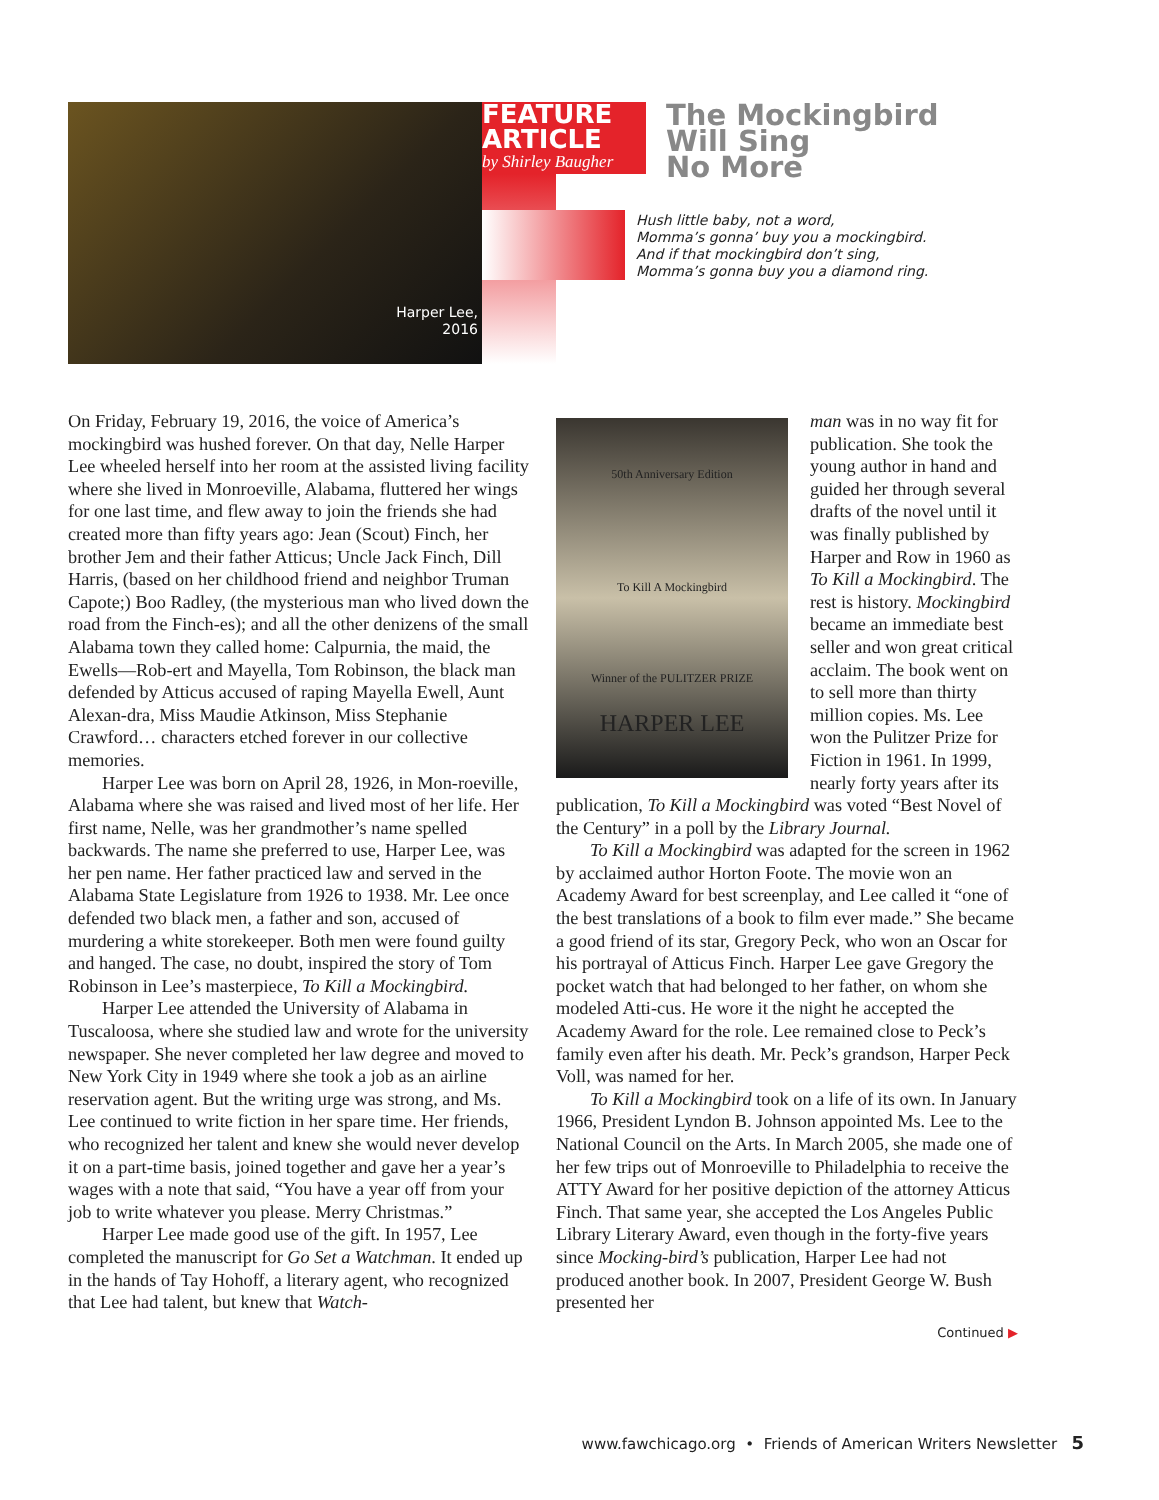Harper Lee,
2016
FEATURE
ARTICLE
by Shirley Baugher
The Mockingbird
Will Sing
No More
Hush little baby, not a word,
Momma’s gonna’ buy you a mockingbird.
And if that mockingbird don’t sing,
Momma’s gonna buy you a diamond ring.
On Friday, February 19, 2016, the voice of America’s mockingbird was hushed forever. On that day, Nelle Harper Lee wheeled herself into her room at the assisted living facility where she lived in Monroeville, Alabama, fluttered her wings for one last time, and flew away to join the friends she had created more than fifty years ago: Jean (Scout) Finch, her brother Jem and their father Atticus; Uncle Jack Finch, Dill Harris, (based on her childhood friend and neighbor Truman Capote;) Boo Radley, (the mysterious man who lived down the road from the Finch-es); and all the other denizens of the small Alabama town they called home: Calpurnia, the maid, the Ewells—Rob-ert and Mayella, Tom Robinson, the black man defended by Atticus accused of raping Mayella Ewell, Aunt Alexan-dra, Miss Maudie Atkinson, Miss Stephanie Crawford… characters etched forever in our collective memories.
Harper Lee was born on April 28, 1926, in Mon-roeville, Alabama where she was raised and lived most of her life. Her first name, Nelle, was her grandmother’s name spelled backwards. The name she preferred to use, Harper Lee, was her pen name. Her father practiced law and served in the Alabama State Legislature from 1926 to 1938. Mr. Lee once defended two black men, a father and son, accused of murdering a white storekeeper. Both men were found guilty and hanged. The case, no doubt, inspired the story of Tom Robinson in Lee’s masterpiece, To Kill a Mockingbird.
Harper Lee attended the University of Alabama in Tuscaloosa, where she studied law and wrote for the university newspaper. She never completed her law degree and moved to New York City in 1949 where she took a job as an airline reservation agent. But the writing urge was strong, and Ms. Lee continued to write fiction in her spare time. Her friends, who recognized her talent and knew she would never develop it on a part-time basis, joined together and gave her a year’s wages with a note that said, “You have a year off from your job to write whatever you please. Merry Christmas.”
Harper Lee made good use of the gift. In 1957, Lee completed the manuscript for Go Set a Watchman. It ended up in the hands of Tay Hohoff, a literary agent, who recognized that Lee had talent, but knew that Watch-
50th Anniversary Edition
To Kill A Mockingbird
Winner of the PULITZER PRIZE
HARPER LEE
man was in no way fit for publication. She took the young author in hand and guided her through several drafts of the novel until it was finally published by Harper and Row in 1960 as To Kill a Mockingbird. The rest is history. Mockingbird became an immediate best seller and won great critical acclaim. The book went on to sell more than thirty million copies. Ms. Lee won the Pulitzer Prize for Fiction in 1961. In 1999, nearly forty years after its publication, To Kill a Mockingbird was voted “Best Novel of the Century” in a poll by the Library Journal.
To Kill a Mockingbird was adapted for the screen in 1962 by acclaimed author Horton Foote. The movie won an Academy Award for best screenplay, and Lee called it “one of the best translations of a book to film ever made.” She became a good friend of its star, Gregory Peck, who won an Oscar for his portrayal of Atticus Finch. Harper Lee gave Gregory the pocket watch that had belonged to her father, on whom she modeled Atti-cus. He wore it the night he accepted the Academy Award for the role. Lee remained close to Peck’s family even after his death. Mr. Peck’s grandson, Harper Peck Voll, was named for her.
To Kill a Mockingbird took on a life of its own. In January 1966, President Lyndon B. Johnson appointed Ms. Lee to the National Council on the Arts. In March 2005, she made one of her few trips out of Monroeville to Philadelphia to receive the ATTY Award for her positive depiction of the attorney Atticus Finch. That same year, she accepted the Los Angeles Public Library Literary Award, even though in the forty-five years since Mocking-bird’s publication, Harper Lee had not produced another book. In 2007, President George W. Bush presented her
Continued ▶
www.fawchicago.org • Friends of American Writers Newsletter 5